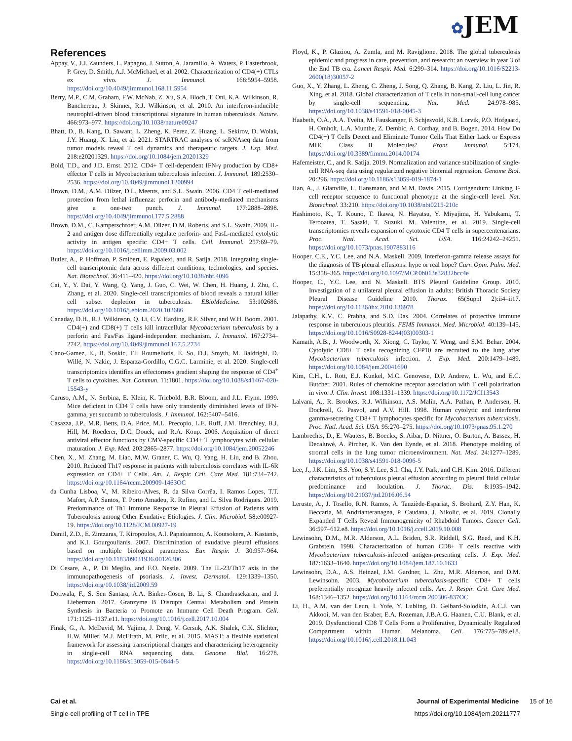✿JEM
References
Appay, V., J.J. Zaunders, L. Papagno, J. Sutton, A. Jaramillo, A. Waters, P. Easterbrook, P. Grey, D. Smith, A.J. McMichael, et al. 2002. Characterization of CD4(+) CTLs ex vivo. J. Immunol. 168:5954–5958. https://doi.org/10.4049/jimmunol.168.11.5954
Berry, M.P., C.M. Graham, F.W. McNab, Z. Xu, S.A. Bloch, T. Oni, K.A. Wilkinson, R. Banchereau, J. Skinner, R.J. Wilkinson, et al. 2010. An interferon-inducible neutrophil-driven blood transcriptional signature in human tuberculosis. Nature. 466:973–977. https://doi.org/10.1038/nature09247
Bhatt, D., B. Kang, D. Sawant, L. Zheng, K. Perez, Z. Huang, L. Sekirov, D. Wolak, J.Y. Huang, X. Liu, et al. 2021. STARTRAC analyses of scRNAseq data from tumor models reveal T cell dynamics and therapeutic targets. J. Exp. Med. 218:e20201329. https://doi.org/10.1084/jem.20201329
Bold, T.D., and J.D. Ernst. 2012. CD4+ T cell-dependent IFN-γ production by CD8+ effector T cells in Mycobacterium tuberculosis infection. J. Immunol. 189:2530–2536. https://doi.org/10.4049/jimmunol.1200994
Brown, D.M., A.M. Dilzer, D.L. Meents, and S.L. Swain. 2006. CD4 T cell-mediated protection from lethal influenza: perforin and antibody-mediated mechanisms give a one-two punch. J. Immunol. 177:2888–2898. https://doi.org/10.4049/jimmunol.177.5.2888
Brown, D.M., C. Kamperschroer, A.M. Dilzer, D.M. Roberts, and S.L. Swain. 2009. IL-2 and antigen dose differentially regulate perforin- and FasL-mediated cytolytic activity in antigen specific CD4+ T cells. Cell. Immunol. 257:69–79. https://doi.org/10.1016/j.cellimm.2009.03.002
Butler, A., P. Hoffman, P. Smibert, E. Papalexi, and R. Satija. 2018. Integrating single-cell transcriptomic data across different conditions, technologies, and species. Nat. Biotechnol. 36:411–420. https://doi.org/10.1038/nbt.4096
Cai, Y., Y. Dai, Y. Wang, Q. Yang, J. Guo, C. Wei, W. Chen, H. Huang, J. Zhu, C. Zhang, et al. 2020. Single-cell transcriptomics of blood reveals a natural killer cell subset depletion in tuberculosis. EBioMedicine. 53:102686. https://doi.org/10.1016/j.ebiom.2020.102686
Canaday, D.H., R.J. Wilkinson, Q. Li, C.V. Harding, R.F. Silver, and W.H. Boom. 2001. CD4(+) and CD8(+) T cells kill intracellular Mycobacterium tuberculosis by a perforin and Fas/Fas ligand-independent mechanism. J. Immunol. 167:2734–2742. https://doi.org/10.4049/jimmunol.167.5.2734
Cano-Gamez, E., B. Soskic, T.I. Roumeliotis, E. So, D.J. Smyth, M. Baldrighi, D. Willé, N. Nakic, J. Esparza-Gordillo, C.G.C. Larminie, et al. 2020. Single-cell transcriptomics identifies an effectorness gradient shaping the response of CD4<sup>+</sup> T cells to cytokines. Nat. Commun. 11:1801. https://doi.org/10.1038/s41467-020-15543-y
Caruso, A.M., N. Serbina, E. Klein, K. Triebold, B.R. Bloom, and J.L. Flynn. 1999. Mice deficient in CD4 T cells have only transiently diminished levels of IFN-gamma, yet succumb to tuberculosis. J. Immunol. 162:5407–5416.
Casazza, J.P., M.R. Betts, D.A. Price, M.L. Precopio, L.E. Ruff, J.M. Brenchley, B.J. Hill, M. Roederer, D.C. Douek, and R.A. Koup. 2006. Acquisition of direct antiviral effector functions by CMV-specific CD4+ T lymphocytes with cellular maturation. J. Exp. Med. 203:2865–2877. https://doi.org/10.1084/jem.20052246
Chen, X., M. Zhang, M. Liao, M.W. Graner, C. Wu, Q. Yang, H. Liu, and B. Zhou. 2010. Reduced Th17 response in patients with tuberculosis correlates with IL-6R expression on CD4+ T Cells. Am. J. Respir. Crit. Care Med. 181:734–742. https://doi.org/10.1164/rccm.200909-1463OC
da Cunha Lisboa, V., M. Ribeiro-Alves, R. da Silva Corrêa, I. Ramos Lopes, T.T. Mafort, A.P. Santos, T. Porto Amadeu, R. Rufino, and L. Silva Rodrigues. 2019. Predominance of Th1 Immune Response in Pleural Effusion of Patients with Tuberculosis among Other Exudative Etiologies. J. Clin. Microbiol. 58:e00927-19. https://doi.org/10.1128/JCM.00927-19
Daniil, Z.D., E. Zintzaras, T. Kiropoulos, A.I. Papaioannou, A. Koutsokera, A. Kastanis, and K.I. Gourgoulianis. 2007. Discrimination of exudative pleural effusions based on multiple biological parameters. Eur. Respir. J. 30:957–964. https://doi.org/10.1183/09031936.00126306
Di Cesare, A., P. Di Meglio, and F.O. Nestle. 2009. The IL-23/Th17 axis in the immunopathogenesis of psoriasis. J. Invest. Dermatol. 129:1339–1350. https://doi.org/10.1038/jid.2009.59
Dotiwala, F., S. Sen Santara, A.A. Binker-Cosen, B. Li, S. Chandrasekaran, and J. Lieberman. 2017. Granzyme B Disrupts Central Metabolism and Protein Synthesis in Bacteria to Promote an Immune Cell Death Program. Cell. 171:1125–1137.e11. https://doi.org/10.1016/j.cell.2017.10.004
Finak, G., A. McDavid, M. Yajima, J. Deng, V. Gersuk, A.K. Shalek, C.K. Slichter, H.W. Miller, M.J. McElrath, M. Prlic, et al. 2015. MAST: a flexible statistical framework for assessing transcriptional changes and characterizing heterogeneity in single-cell RNA sequencing data. Genome Biol. 16:278. https://doi.org/10.1186/s13059-015-0844-5
Floyd, K., P. Glaziou, A. Zumla, and M. Raviglione. 2018. The global tuberculosis epidemic and progress in care, prevention, and research: an overview in year 3 of the End TB era. Lancet Respir. Med. 6:299–314. https://doi.org/10.1016/S2213-2600(18)30057-2
Guo, X., Y. Zhang, L. Zheng, C. Zheng, J. Song, Q. Zhang, B. Kang, Z. Liu, L. Jin, R. Xing, et al. 2018. Global characterization of T cells in non-small-cell lung cancer by single-cell sequencing. Nat. Med. 24:978–985. https://doi.org/10.1038/s41591-018-0045-3
Haabeth, O.A., A.A. Tveita, M. Fauskanger, F. Schjesvold, K.B. Lorvik, P.O. Hofgaard, H. Omholt, L.A. Munthe, Z. Dembic, A. Corthay, and B. Bogen. 2014. How Do CD4(+) T Cells Detect and Eliminate Tumor Cells That Either Lack or Express MHC Class II Molecules? Front. Immunol. 5:174. https://doi.org/10.3389/fimmu.2014.00174
Hafemeister, C., and R. Satija. 2019. Normalization and variance stabilization of single-cell RNA-seq data using regularized negative binomial regression. Genome Biol. 20:296. https://doi.org/10.1186/s13059-019-1874-1
Han, A., J. Glanville, L. Hansmann, and M.M. Davis. 2015. Corrigendum: Linking T-cell receptor sequence to functional phenotype at the single-cell level. Nat. Biotechnol. 33:210. https://doi.org/10.1038/nbt0215-210c
Hashimoto, K., T. Kouno, T. Ikawa, N. Hayatsu, Y. Miyajima, H. Yabukami, T. Terooatea, T. Sasaki, T. Suzuki, M. Valentine, et al. 2019. Single-cell transcriptomics reveals expansion of cytotoxic CD4 T cells in supercentenarians. Proc. Natl. Acad. Sci. USA. 116:24242–24251. https://doi.org/10.1073/pnas.1907883116
Hooper, C.E., Y.C. Lee, and N.A. Maskell. 2009. Interferon-gamma release assays for the diagnosis of TB pleural effusions: hype or real hope? Curr. Opin. Pulm. Med. 15:358–365. https://doi.org/10.1097/MCP.0b013e32832bcc4e
Hooper, C., Y.C. Lee, and N. Maskell. BTS Pleural Guideline Group. 2010. Investigation of a unilateral pleural effusion in adults: British Thoracic Society Pleural Disease Guideline 2010. Thorax. 65(Suppl 2):ii4–ii17. https://doi.org/10.1136/thx.2010.136978
Jalapathy, K.V., C. Prabha, and S.D. Das. 2004. Correlates of protective immune response in tuberculous pleuritis. FEMS Immunol. Med. Microbiol. 40:139–145. https://doi.org/10.1016/S0928-8244(03)00303-1
Kamath, A.B., J. Woodworth, X. Xiong, C. Taylor, Y. Weng, and S.M. Behar. 2004. Cytolytic CD8+ T cells recognizing CFP10 are recruited to the lung after Mycobacterium tuberculosis infection. J. Exp. Med. 200:1479–1489. https://doi.org/10.1084/jem.20041690
Kim, C.H., L. Rott, E.J. Kunkel, M.C. Genovese, D.P. Andrew, L. Wu, and E.C. Butcher. 2001. Rules of chemokine receptor association with T cell polarization in vivo. J. Clin. Invest. 108:1331–1339. https://doi.org/10.1172/JCI13543
Lalvani, A., R. Brookes, R.J. Wilkinson, A.S. Malin, A.A. Pathan, P. Andersen, H. Dockrell, G. Pasvol, and A.V. Hill. 1998. Human cytolytic and interferon gamma-secreting CD8+ T lymphocytes specific for Mycobacterium tuberculosis. Proc. Natl. Acad. Sci. USA. 95:270–275. https://doi.org/10.1073/pnas.95.1.270
Lambrechts, D., E. Wauters, B. Boeckx, S. Aibar, D. Nittner, O. Burton, A. Bassez, H. Decaluwé, A. Pircher, K. Van den Eynde, et al. 2018. Phenotype molding of stromal cells in the lung tumor microenvironment. Nat. Med. 24:1277–1289. https://doi.org/10.1038/s41591-018-0096-5
Lee, J., J.K. Lim, S.S. Yoo, S.Y. Lee, S.I. Cha, J.Y. Park, and C.H. Kim. 2016. Different characteristics of tuberculous pleural effusion according to pleural fluid cellular predominance and loculation. J. Thorac. Dis. 8:1935–1942. https://doi.org/10.21037/jtd.2016.06.54
Leruste, A., J. Tosello, R.N. Ramos, A. Tauziède-Espariat, S. Brohard, Z.Y. Han, K. Beccaria, M. Andrianteranagna, P. Caudana, J. Nikolic, et al. 2019. Clonally Expanded T Cells Reveal Immunogenicity of Rhabdoid Tumors. Cancer Cell. 36:597–612.e8. https://doi.org/10.1016/j.ccell.2019.10.008
Lewinsohn, D.M., M.R. Alderson, A.L. Briden, S.R. Riddell, S.G. Reed, and K.H. Grabstein. 1998. Characterization of human CD8+ T cells reactive with Mycobacterium tuberculosis-infected antigen-presenting cells. J. Exp. Med. 187:1633–1640. https://doi.org/10.1084/jem.187.10.1633
Lewinsohn, D.A., A.S. Heinzel, J.M. Gardner, L. Zhu, M.R. Alderson, and D.M. Lewinsohn. 2003. Mycobacterium tuberculosis-specific CD8+ T cells preferentially recognize heavily infected cells. Am. J. Respir. Crit. Care Med. 168:1346–1352. https://doi.org/10.1164/rccm.200306-837OC
Li, H., A.M. van der Leun, I. Yofe, Y. Lubling, D. Gelbard-Solodkin, A.C.J. van Akkooi, M. van den Braber, E.A. Rozeman, J.B.A.G. Haanen, C.U. Blank, et al. 2019. Dysfunctional CD8 T Cells Form a Proliferative, Dynamically Regulated Compartment within Human Melanoma. Cell. 176:775–789.e18. https://doi.org/10.1016/j.cell.2018.11.043
Cai et al. Journal of Experimental Medicine 15 of 16
Single-cell profiling of T cell in TPE https://doi.org/10.1084/jem.20211777